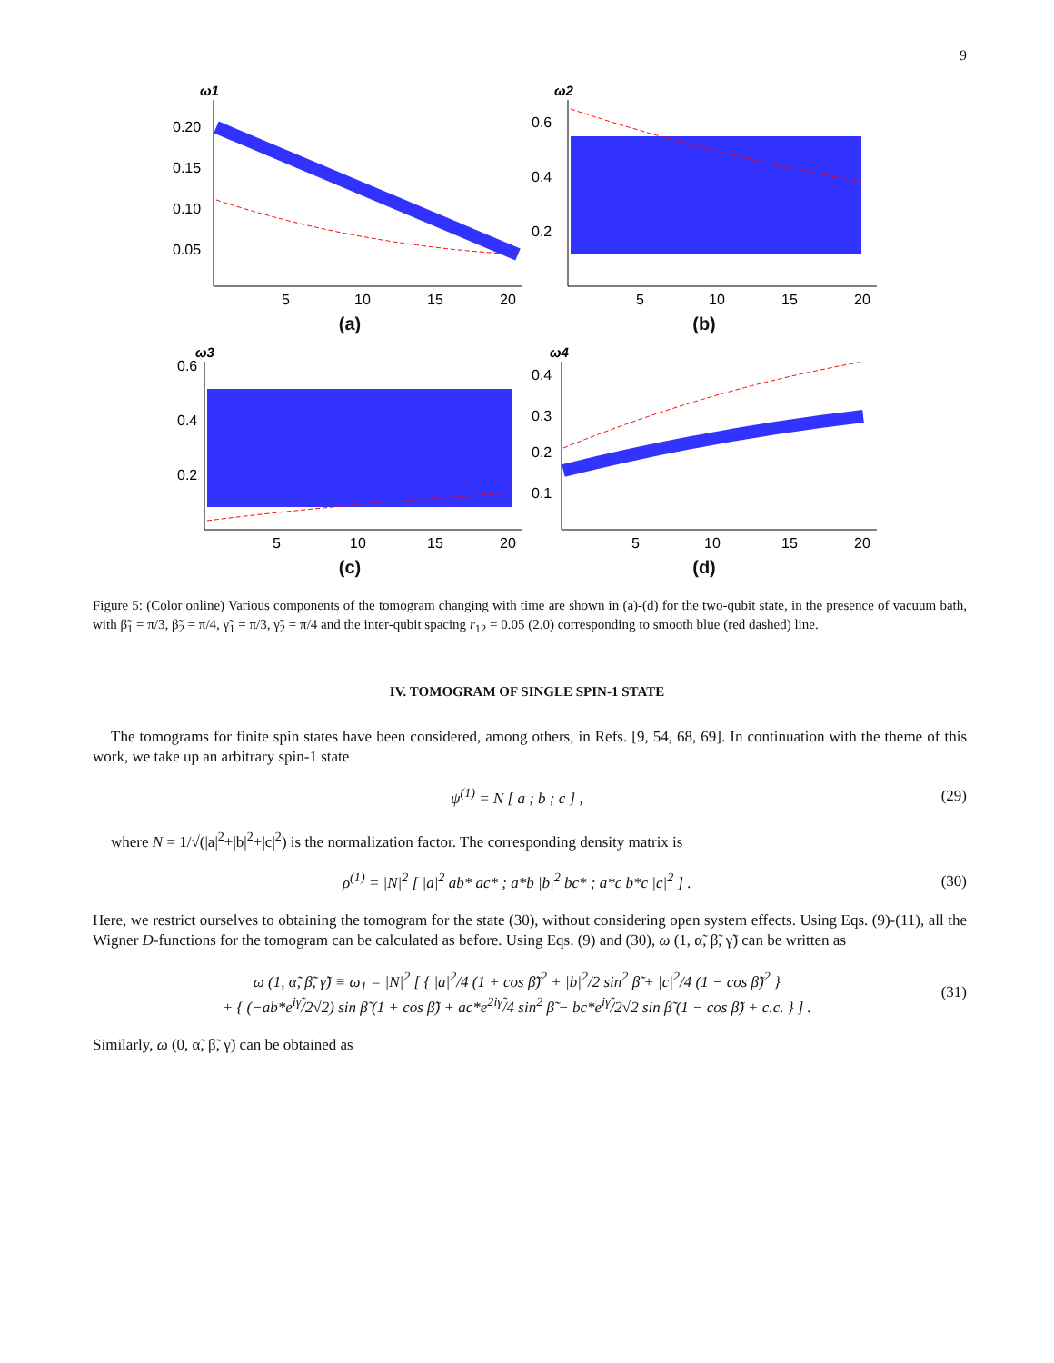9
ω1
0.20
0.15
0.10
0.05
5
10
15
20
(a)
ω2
0.6
0.4
0.2
5
10
15
20
(b)
ω3
0.6
0.4
0.2
5
10
15
20
(c)
ω4
0.4
0.3
0.2
0.1
5
10
15
20
(d)
Figure 5: (Color online) Various components of the tomogram changing with time are shown in (a)-(d) for the two-qubit state, in the presence of vacuum bath, with β̃<sub>1</sub> = π/3, β̃<sub>2</sub> = π/4, γ̃<sub>1</sub> = π/3, γ̃<sub>2</sub> = π/4 and the inter-qubit spacing r<sub>12</sub> = 0.05 (2.0) corresponding to smooth blue (red dashed) line.
IV. TOMOGRAM OF SINGLE SPIN-1 STATE
The tomograms for finite spin states have been considered, among others, in Refs. [9, 54, 68, 69]. In continuation with the theme of this work, we take up an arbitrary spin-1 state
ψ<sup>(1)</sup> = N [ a ; b ; c ] , (29)
where N = 1/√(|a|<sup>2</sup>+|b|<sup>2</sup>+|c|<sup>2</sup>) is the normalization factor. The corresponding density matrix is
ρ<sup>(1)</sup> = |N|<sup>2</sup> [ |a|<sup>2</sup> ab* ac* ; a*b |b|<sup>2</sup> bc* ; a*c b*c |c|<sup>2</sup> ] . (30)
Here, we restrict ourselves to obtaining the tomogram for the state (30), without considering open system effects. Using Eqs. (9)-(11), all the Wigner D-functions for the tomogram can be calculated as before. Using Eqs. (9) and (30), ω (1, α̃, β̃, γ̃) can be written as
ω (1, α̃, β̃, γ̃) ≡ ω<sub>1</sub> = |N|<sup>2</sup> [ { |a|<sup>2</sup>/4 (1 + cos β̃)<sup>2</sup> + |b|<sup>2</sup>/2 sin<sup>2</sup> β̃ + |c|<sup>2</sup>/4 (1 − cos β̃)<sup>2</sup> }
+ { (−ab*e<sup>iγ̃</sup>/2√2) sin β̃ (1 + cos β̃) + ac*e<sup>2iγ̃</sup>/4 sin<sup>2</sup> β̃ − bc*e<sup>iγ̃</sup>/2√2 sin β̃ (1 − cos β̃) + c.c. } ] . (31)
Similarly, ω (0, α̃, β̃, γ̃) can be obtained as